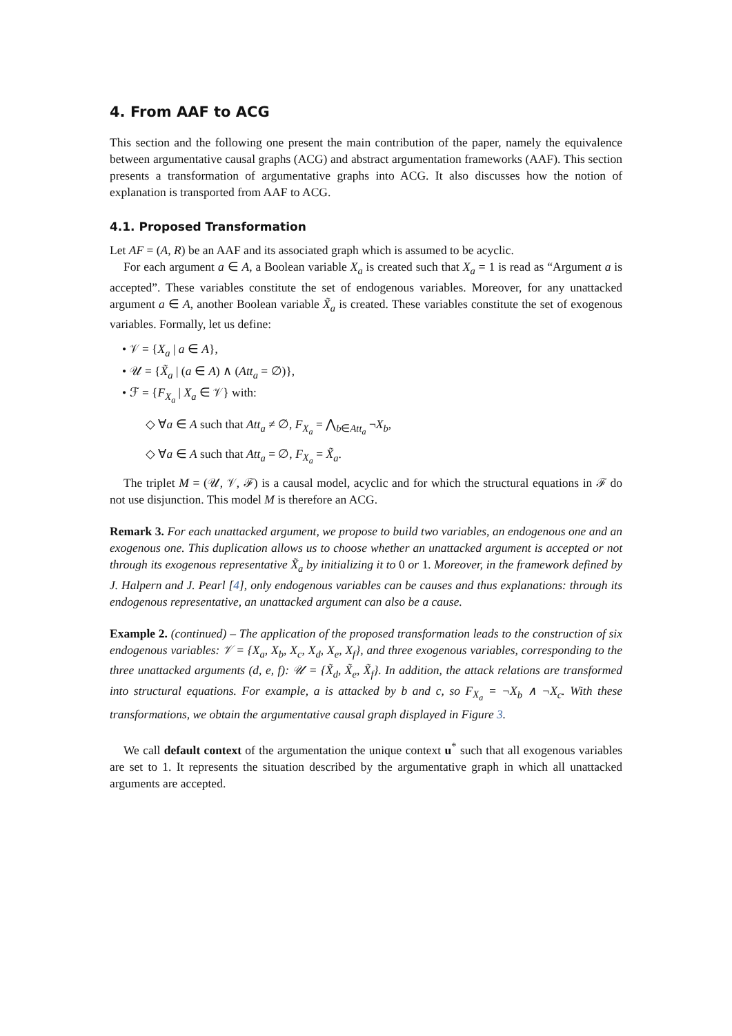4. From AAF to ACG
This section and the following one present the main contribution of the paper, namely the equivalence between argumentative causal graphs (ACG) and abstract argumentation frameworks (AAF). This section presents a transformation of argumentative graphs into ACG. It also discusses how the notion of explanation is transported from AAF to ACG.
4.1. Proposed Transformation
Let AF = (A, R) be an AAF and its associated graph which is assumed to be acyclic.
For each argument a ∈ A, a Boolean variable X<sub>a</sub> is created such that X<sub>a</sub> = 1 is read as “Argument a is accepted”. These variables constitute the set of endogenous variables. Moreover, for any unattacked argument a ∈ A, another Boolean variable X̃<sub>a</sub> is created. These variables constitute the set of exogenous variables. Formally, let us define:
• 𝒱 = {X<sub>a</sub> | a ∈ A},
• 𝒰 = {X̃<sub>a</sub> | (a ∈ A) ∧ (Att<sub>a</sub> = ∅)},
• ℱ = {F<sub>X<sub>a</sub></sub> | X<sub>a</sub> ∈ 𝒱} with:
◇ ∀a ∈ A such that Att<sub>a</sub> ≠ ∅, F<sub>X<sub>a</sub></sub> = ⋀<sub>b∈Att<sub>a</sub></sub> ¬X<sub>b</sub>,
◇ ∀a ∈ A such that Att<sub>a</sub> = ∅, F<sub>X<sub>a</sub></sub> = X̃<sub>a</sub>.
The triplet M = (𝒰, 𝒱, ℱ) is a causal model, acyclic and for which the structural equations in ℱ do not use disjunction. This model M is therefore an ACG.
Remark 3. For each unattacked argument, we propose to build two variables, an endogenous one and an exogenous one. This duplication allows us to choose whether an unattacked argument is accepted or not through its exogenous representative X̃<sub>a</sub> by initializing it to 0 or 1. Moreover, in the framework defined by J. Halpern and J. Pearl [4], only endogenous variables can be causes and thus explanations: through its endogenous representative, an unattacked argument can also be a cause.
Example 2. (continued) – The application of the proposed transformation leads to the construction of six endogenous variables: 𝒱 = {X<sub>a</sub>, X<sub>b</sub>, X<sub>c</sub>, X<sub>d</sub>, X<sub>e</sub>, X<sub>f</sub>}, and three exogenous variables, corresponding to the three unattacked arguments (d, e, f): 𝒰 = {X̃<sub>d</sub>, X̃<sub>e</sub>, X̃<sub>f</sub>}. In addition, the attack relations are transformed into structural equations. For example, a is attacked by b and c, so F<sub>X<sub>a</sub></sub> = ¬X<sub>b</sub> ∧ ¬X<sub>c</sub>. With these transformations, we obtain the argumentative causal graph displayed in Figure 3.
We call default context of the argumentation the unique context u<sup>*</sup> such that all exogenous variables are set to 1. It represents the situation described by the argumentative graph in which all unattacked arguments are accepted.